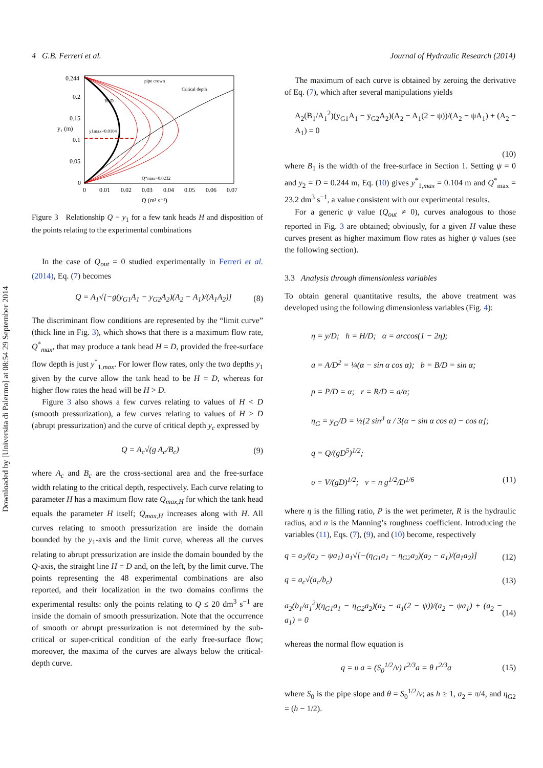Downloaded by [Universita di Palermo] at 08:54 29 September 2014
4 G.B. Ferreri et al. Journal of Hydraulic Research (2014)
0.244
0.2
0.15
0.1
0.05
0
0
0.01
0.02
0.03
0.04
0.05
0.06
0.07
Q (m³ s⁻¹)
y₁ (m)
pipe crown
Critical depth
H=D
y1max=0.0104
Q*max=0.0232
Figure 3 Relationship Q − y<sub>1</sub> for a few tank heads H and disposition of the points relating to the experimental combinations
In the case of Q<sub>out</sub> = 0 studied experimentally in Ferreri et al. (2014), Eq. (7) becomes
Q = A<sub>1</sub>√[−g(y<sub>G1</sub>A<sub>1</sub> − y<sub>G2</sub>A<sub>2</sub>)(A<sub>2</sub> − A<sub>1</sub>)/(A<sub>1</sub>A<sub>2</sub>)] (8)
The discriminant flow conditions are represented by the “limit curve” (thick line in Fig. 3), which shows that there is a maximum flow rate, Q<sup>*</sup><sub>max</sub>, that may produce a tank head H = D, provided the free-surface flow depth is just y<sup>*</sup><sub>1,max</sub>. For lower flow rates, only the two depths y<sub>1</sub> given by the curve allow the tank head to be H = D, whereas for higher flow rates the head will be H > D.
Figure 3 also shows a few curves relating to values of H < D (smooth pressurization), a few curves relating to values of H > D (abrupt pressurization) and the curve of critical depth y<sub>c</sub> expressed by
Q = A<sub>c</sub>√(g A<sub>c</sub>/B<sub>c</sub>) (9)
where A<sub>c</sub> and B<sub>c</sub> are the cross-sectional area and the free-surface width relating to the critical depth, respectively. Each curve relating to parameter H has a maximum flow rate Q<sub>max,H</sub> for which the tank head equals the parameter H itself; Q<sub>max,H</sub> increases along with H. All curves relating to smooth pressurization are inside the domain bounded by the y<sub>1</sub>-axis and the limit curve, whereas all the curves relating to abrupt pressurization are inside the domain bounded by the Q-axis, the straight line H = D and, on the left, by the limit curve. The points representing the 48 experimental combinations are also reported, and their localization in the two domains confirms the experimental results: only the points relating to Q ≤ 20 dm<sup>3</sup> s<sup>−1</sup> are inside the domain of smooth pressurization. Note that the occurrence of smooth or abrupt pressurization is not determined by the sub-critical or super-critical condition of the early free-surface flow; moreover, the maxima of the curves are always below the critical-depth curve.
The maximum of each curve is obtained by zeroing the derivative of Eq. (7), which after several manipulations yields
A<sub>2</sub>(B<sub>1</sub>/A<sub>1</sub><sup>2</sup>)(y<sub>G1</sub>A<sub>1</sub> − y<sub>G2</sub>A<sub>2</sub>)(A<sub>2</sub> − A<sub>1</sub>(2 − ψ))/(A<sub>2</sub> − ψA<sub>1</sub>) + (A<sub>2</sub> − A<sub>1</sub>) = 0
(10)
where B<sub>1</sub> is the width of the free-surface in Section 1. Setting ψ = 0 and y<sub>2</sub> = D = 0.244 m, Eq. (10) gives y<sup>*</sup><sub>1,max</sub> = 0.104 m and Q<sup>*</sup><sub>max</sub> = 23.2 dm<sup>3</sup> s<sup>−1</sup>, a value consistent with our experimental results.
For a generic ψ value (Q<sub>out</sub> ≠ 0), curves analogous to those reported in Fig. 3 are obtained; obviously, for a given H value these curves present as higher maximum flow rates as higher ψ values (see the following section).
3.3 Analysis through dimensionless variables
To obtain general quantitative results, the above treatment was developed using the following dimensionless variables (Fig. 4):
η = y/D; h = H/D; α = arccos(1 − 2η);
a = A/D<sup>2</sup> = ¼(α − sin α cos α); b = B/D = sin α;
p = P/D = α; r = R/D = a/α;
η<sub>G</sub> = y<sub>G</sub>/D = ½[2 sin<sup>3</sup> α / 3(α − sin α cos α) − cos α];
q = Q/(gD<sup>5</sup>)<sup>1/2</sup>;
υ = V/(gD)<sup>1/2</sup>; ν = n g<sup>1/2</sup>/D<sup>1/6</sup> (11)
where η is the filling ratio, P is the wet perimeter, R is the hydraulic radius, and n is the Manning’s roughness coefficient. Introducing the variables (11), Eqs. (7), (9), and (10) become, respectively
q = a<sub>2</sub>/(a<sub>2</sub> − ψa<sub>1</sub>) a<sub>1</sub>√[−(η<sub>G1</sub>a<sub>1</sub> − η<sub>G2</sub>a<sub>2</sub>)(a<sub>2</sub> − a<sub>1</sub>)/(a<sub>1</sub>a<sub>2</sub>)] (12)
q = a<sub>c</sub>√(a<sub>c</sub>/b<sub>c</sub>) (13)
a<sub>2</sub>(b<sub>1</sub>/a<sub>1</sub><sup>2</sup>)(η<sub>G1</sub>a<sub>1</sub> − η<sub>G2</sub>a<sub>2</sub>)(a<sub>2</sub> − a<sub>1</sub>(2 − ψ))/(a<sub>2</sub> − ψa<sub>1</sub>) + (a<sub>2</sub> − a<sub>1</sub>) = 0 (14)
whereas the normal flow equation is
q = υ a = (S<sub>0</sub><sup>1/2</sup>/ν) r<sup>2/3</sup>a = θ r<sup>2/3</sup>a (15)
where S<sub>0</sub> is the pipe slope and θ = S<sub>0</sub><sup>1/2</sup>/ν; as h ≥ 1, a<sub>2</sub> = π/4, and η<sub>G2</sub> = (h − 1/2).